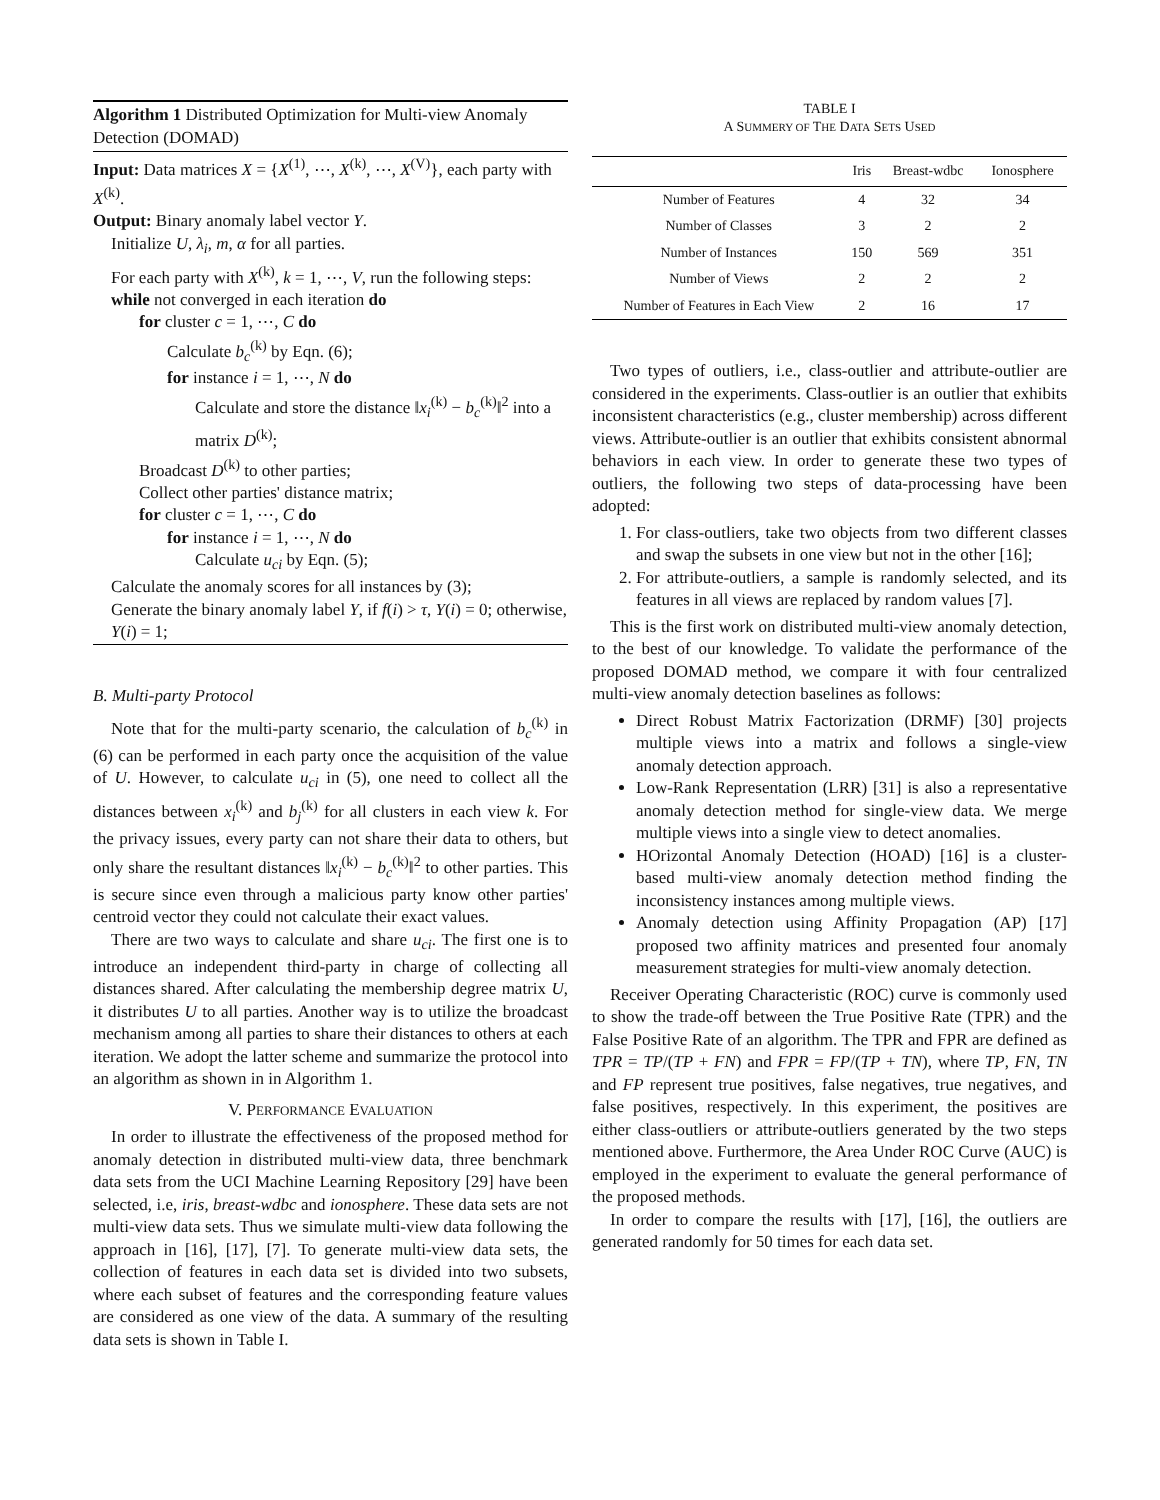Algorithm 1 Distributed Optimization for Multi-view Anomaly Detection (DOMAD)
Input: Data matrices X = {X<sup>(1)</sup>, ⋯, X<sup>(k)</sup>, ⋯, X<sup>(V)</sup>}, each party with X<sup>(k)</sup>.
Output: Binary anomaly label vector Y.
Initialize U, λ<sub>i</sub>, m, α for all parties.
For each party with X<sup>(k)</sup>, k = 1, ⋯, V, run the following steps:
while not converged in each iteration do
for cluster c = 1, ⋯, C do
Calculate b<sub>c</sub><sup>(k)</sup> by Eqn. (6);
for instance i = 1, ⋯, N do
Calculate and store the distance ‖x<sub>i</sub><sup>(k)</sup> − b<sub>c</sub><sup>(k)</sup>‖<sup>2</sup> into a matrix D<sup>(k)</sup>;
Broadcast D<sup>(k)</sup> to other parties;
Collect other parties' distance matrix;
for cluster c = 1, ⋯, C do
for instance i = 1, ⋯, N do
Calculate u<sub>ci</sub> by Eqn. (5);
Calculate the anomaly scores for all instances by (3);
Generate the binary anomaly label Y, if f(i) > τ, Y(i) = 0; otherwise, Y(i) = 1;
B. Multi-party Protocol
Note that for the multi-party scenario, the calculation of b<sub>c</sub><sup>(k)</sup> in (6) can be performed in each party once the acquisition of the value of U. However, to calculate u<sub>ci</sub> in (5), one need to collect all the distances between x<sub>i</sub><sup>(k)</sup> and b<sub>j</sub><sup>(k)</sup> for all clusters in each view k. For the privacy issues, every party can not share their data to others, but only share the resultant distances ‖x<sub>i</sub><sup>(k)</sup> − b<sub>c</sub><sup>(k)</sup>‖<sup>2</sup> to other parties. This is secure since even through a malicious party know other parties' centroid vector they could not calculate their exact values.
There are two ways to calculate and share u<sub>ci</sub>. The first one is to introduce an independent third-party in charge of collecting all distances shared. After calculating the membership degree matrix U, it distributes U to all parties. Another way is to utilize the broadcast mechanism among all parties to share their distances to others at each iteration. We adopt the latter scheme and summarize the protocol into an algorithm as shown in in Algorithm 1.
V. PERFORMANCE EVALUATION
In order to illustrate the effectiveness of the proposed method for anomaly detection in distributed multi-view data, three benchmark data sets from the UCI Machine Learning Repository [29] have been selected, i.e, iris, breast-wdbc and ionosphere. These data sets are not multi-view data sets. Thus we simulate multi-view data following the approach in [16], [17], [7]. To generate multi-view data sets, the collection of features in each data set is divided into two subsets, where each subset of features and the corresponding feature values are considered as one view of the data. A summary of the resulting data sets is shown in Table I.
TABLE I
A SUMMERY OF THE DATA SETS USED
| | Iris | Breast-wdbc | Ionosphere |
| --- | --- | --- | --- |
| Number of Features | 4 | 32 | 34 |
| Number of Classes | 3 | 2 | 2 |
| Number of Instances | 150 | 569 | 351 |
| Number of Views | 2 | 2 | 2 |
| Number of Features in Each View | 2 | 16 | 17 |
Two types of outliers, i.e., class-outlier and attribute-outlier are considered in the experiments. Class-outlier is an outlier that exhibits inconsistent characteristics (e.g., cluster membership) across different views. Attribute-outlier is an outlier that exhibits consistent abnormal behaviors in each view. In order to generate these two types of outliers, the following two steps of data-processing have been adopted:
1. For class-outliers, take two objects from two different classes and swap the subsets in one view but not in the other [16];
2. For attribute-outliers, a sample is randomly selected, and its features in all views are replaced by random values [7].
This is the first work on distributed multi-view anomaly detection, to the best of our knowledge. To validate the performance of the proposed DOMAD method, we compare it with four centralized multi-view anomaly detection baselines as follows:
Direct Robust Matrix Factorization (DRMF) [30] projects multiple views into a matrix and follows a single-view anomaly detection approach.
Low-Rank Representation (LRR) [31] is also a representative anomaly detection method for single-view data. We merge multiple views into a single view to detect anomalies.
HOrizontal Anomaly Detection (HOAD) [16] is a cluster-based multi-view anomaly detection method finding the inconsistency instances among multiple views.
Anomaly detection using Affinity Propagation (AP) [17] proposed two affinity matrices and presented four anomaly measurement strategies for multi-view anomaly detection.
Receiver Operating Characteristic (ROC) curve is commonly used to show the trade-off between the True Positive Rate (TPR) and the False Positive Rate of an algorithm. The TPR and FPR are defined as TPR = TP/(TP + FN) and FPR = FP/(TP + TN), where TP, FN, TN and FP represent true positives, false negatives, true negatives, and false positives, respectively. In this experiment, the positives are either class-outliers or attribute-outliers generated by the two steps mentioned above. Furthermore, the Area Under ROC Curve (AUC) is employed in the experiment to evaluate the general performance of the proposed methods.
In order to compare the results with [17], [16], the outliers are generated randomly for 50 times for each data set.